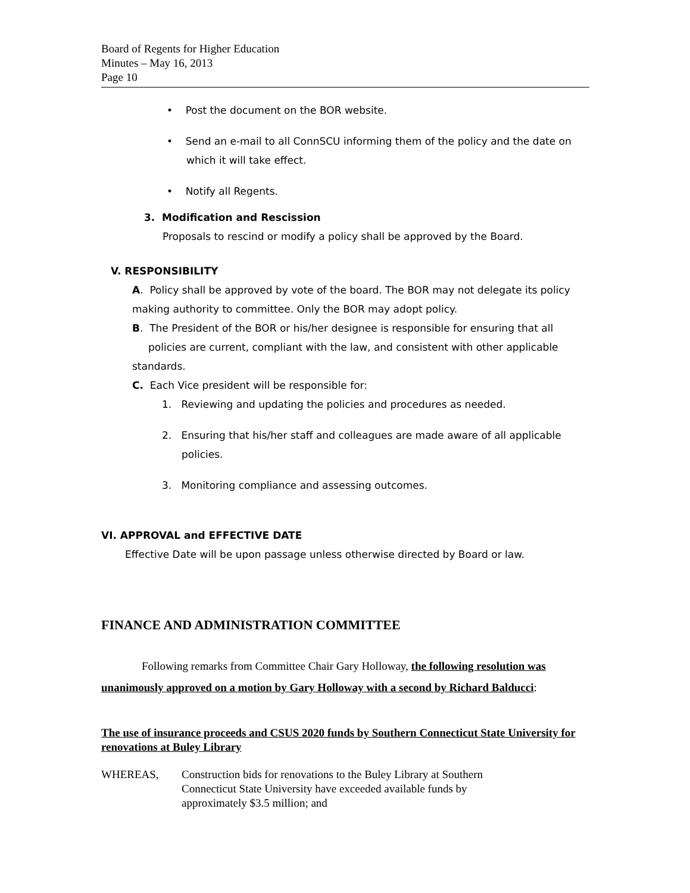Board of Regents for Higher Education
Minutes – May 16, 2013
Page 10
• Post the document on the BOR website.
• Send an e-mail to all ConnSCU informing them of the policy and the date on which it will take effect.
• Notify all Regents.
3. Modification and Rescission
Proposals to rescind or modify a policy shall be approved by the Board.
V. RESPONSIBILITY
A. Policy shall be approved by vote of the board. The BOR may not delegate its policy making authority to committee. Only the BOR may adopt policy.
B. The President of the BOR or his/her designee is responsible for ensuring that all policies are current, compliant with the law, and consistent with other applicable standards.
C. Each Vice president will be responsible for:
1. Reviewing and updating the policies and procedures as needed.
2. Ensuring that his/her staff and colleagues are made aware of all applicable policies.
3. Monitoring compliance and assessing outcomes.
VI. APPROVAL and EFFECTIVE DATE
Effective Date will be upon passage unless otherwise directed by Board or law.
FINANCE AND ADMINISTRATION COMMITTEE
Following remarks from Committee Chair Gary Holloway, the following resolution was unanimously approved on a motion by Gary Holloway with a second by Richard Balducci:
The use of insurance proceeds and CSUS 2020 funds by Southern Connecticut State University for renovations at Buley Library
WHEREAS, Construction bids for renovations to the Buley Library at Southern Connecticut State University have exceeded available funds by approximately $3.5 million; and